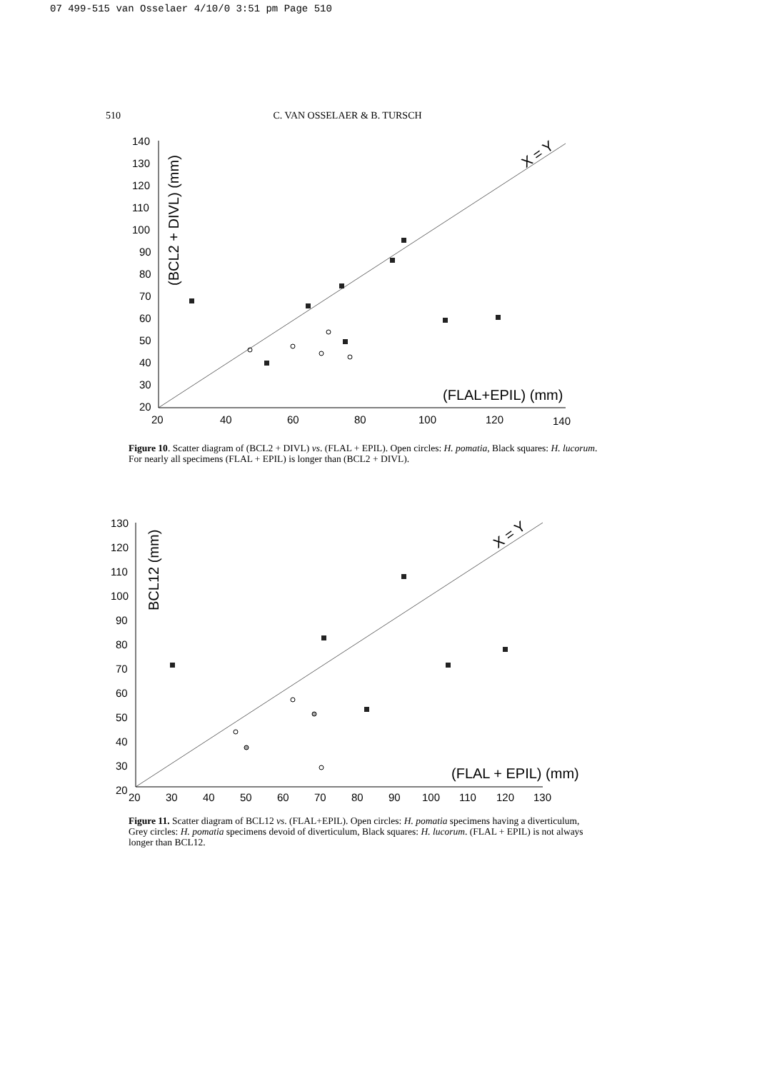07 499-515 van Osselaer 4/10/0 3:51 pm Page 510
510 C. VAN OSSELAER & B. TURSCH
X = Y
140
130
120
110
100
90
80
70
60
50
40
30
20
20
40
60
80
100
120
140
(BCL2 + DIVL) (mm)
(FLAL+EPIL) (mm)
Figure 10. Scatter diagram of (BCL2 + DIVL) vs. (FLAL + EPIL). Open circles: H. pomatia, Black squares: H. lucorum. For nearly all specimens (FLAL + EPIL) is longer than (BCL2 + DIVL).
X = Y
130
120
110
100
90
80
70
60
50
40
30
20
20
30
40
50
60
70
80
90
100
110
120
130
BCL12 (mm)
(FLAL + EPIL) (mm)
Figure 11. Scatter diagram of BCL12 vs. (FLAL+EPIL). Open circles: H. pomatia specimens having a diverticulum, Grey circles: H. pomatia specimens devoid of diverticulum, Black squares: H. lucorum. (FLAL + EPIL) is not always longer than BCL12.